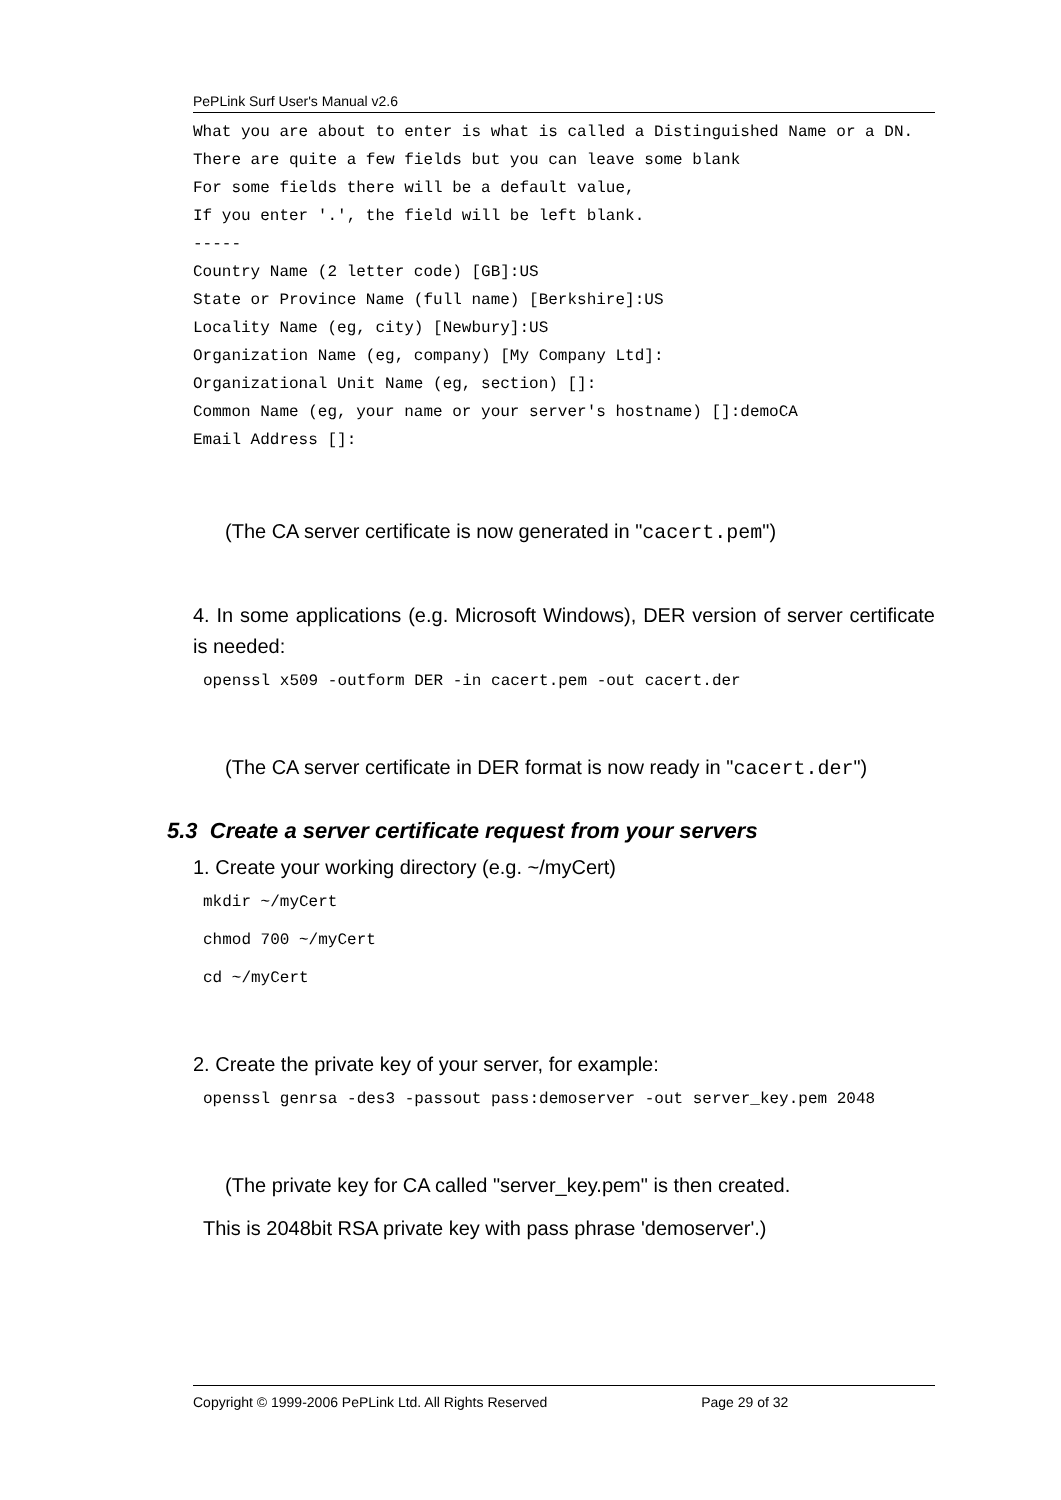PePLink Surf User's Manual v2.6
What you are about to enter is what is called a Distinguished Name or a DN.
There are quite a few fields but you can leave some blank
For some fields there will be a default value,
If you enter '.', the field will be left blank.
-----
Country Name (2 letter code) [GB]:US
State or Province Name (full name) [Berkshire]:US
Locality Name (eg, city) [Newbury]:US
Organization Name (eg, company) [My Company Ltd]:
Organizational Unit Name (eg, section) []:
Common Name (eg, your name or your server's hostname) []:demoCA
Email Address []:
(The CA server certificate is now generated in "cacert.pem")
4. In some applications (e.g. Microsoft Windows), DER version of server certificate is needed:
openssl x509 -outform DER -in cacert.pem -out cacert.der
(The CA server certificate in DER format is now ready in "cacert.der")
5.3 Create a server certificate request from your servers
1. Create your working directory (e.g. ~/myCert)
mkdir ~/myCert
chmod 700 ~/myCert
cd ~/myCert
2. Create the private key of your server, for example:
openssl genrsa -des3 -passout pass:demoserver -out server_key.pem 2048
(The private key for CA called "server_key.pem" is then created.
This is 2048bit RSA private key with pass phrase 'demoserver'.)
Copyright © 1999-2006 PePLink Ltd. All Rights Reserved Page 29 of 32